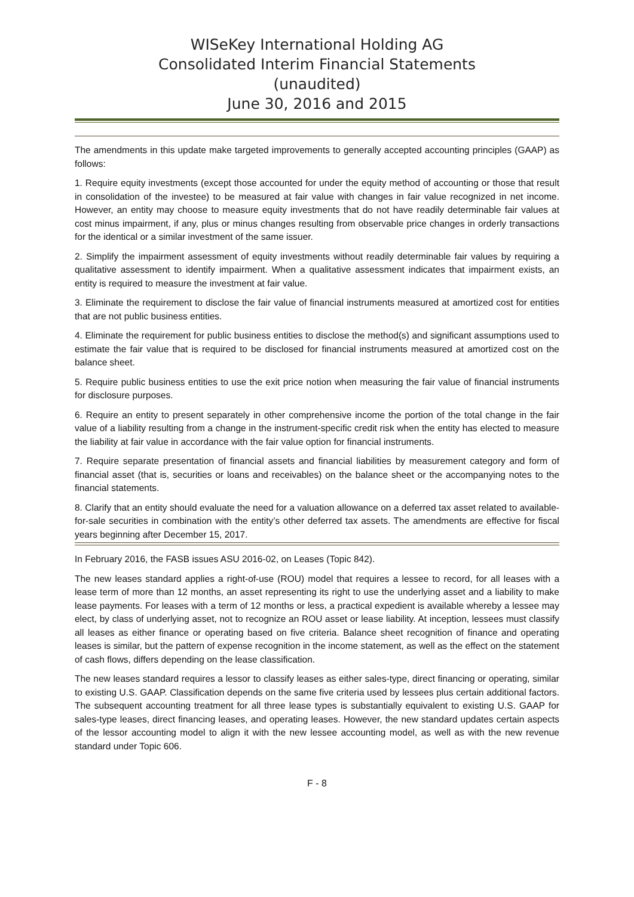WISeKey International Holding AG
Consolidated Interim Financial Statements
(unaudited)
June 30, 2016 and 2015
The amendments in this update make targeted improvements to generally accepted accounting principles (GAAP) as follows:
1. Require equity investments (except those accounted for under the equity method of accounting or those that result in consolidation of the investee) to be measured at fair value with changes in fair value recognized in net income. However, an entity may choose to measure equity investments that do not have readily determinable fair values at cost minus impairment, if any, plus or minus changes resulting from observable price changes in orderly transactions for the identical or a similar investment of the same issuer.
2. Simplify the impairment assessment of equity investments without readily determinable fair values by requiring a qualitative assessment to identify impairment. When a qualitative assessment indicates that impairment exists, an entity is required to measure the investment at fair value.
3. Eliminate the requirement to disclose the fair value of financial instruments measured at amortized cost for entities that are not public business entities.
4. Eliminate the requirement for public business entities to disclose the method(s) and significant assumptions used to estimate the fair value that is required to be disclosed for financial instruments measured at amortized cost on the balance sheet.
5. Require public business entities to use the exit price notion when measuring the fair value of financial instruments for disclosure purposes.
6. Require an entity to present separately in other comprehensive income the portion of the total change in the fair value of a liability resulting from a change in the instrument-specific credit risk when the entity has elected to measure the liability at fair value in accordance with the fair value option for financial instruments.
7. Require separate presentation of financial assets and financial liabilities by measurement category and form of financial asset (that is, securities or loans and receivables) on the balance sheet or the accompanying notes to the financial statements.
8. Clarify that an entity should evaluate the need for a valuation allowance on a deferred tax asset related to available-for-sale securities in combination with the entity’s other deferred tax assets. The amendments are effective for fiscal years beginning after December 15, 2017.
In February 2016, the FASB issues ASU 2016-02, on Leases (Topic 842).
The new leases standard applies a right-of-use (ROU) model that requires a lessee to record, for all leases with a lease term of more than 12 months, an asset representing its right to use the underlying asset and a liability to make lease payments. For leases with a term of 12 months or less, a practical expedient is available whereby a lessee may elect, by class of underlying asset, not to recognize an ROU asset or lease liability. At inception, lessees must classify all leases as either finance or operating based on five criteria. Balance sheet recognition of finance and operating leases is similar, but the pattern of expense recognition in the income statement, as well as the effect on the statement of cash flows, differs depending on the lease classification.
The new leases standard requires a lessor to classify leases as either sales-type, direct financing or operating, similar to existing U.S. GAAP. Classification depends on the same five criteria used by lessees plus certain additional factors. The subsequent accounting treatment for all three lease types is substantially equivalent to existing U.S. GAAP for sales-type leases, direct financing leases, and operating leases. However, the new standard updates certain aspects of the lessor accounting model to align it with the new lessee accounting model, as well as with the new revenue standard under Topic 606.
F - 8